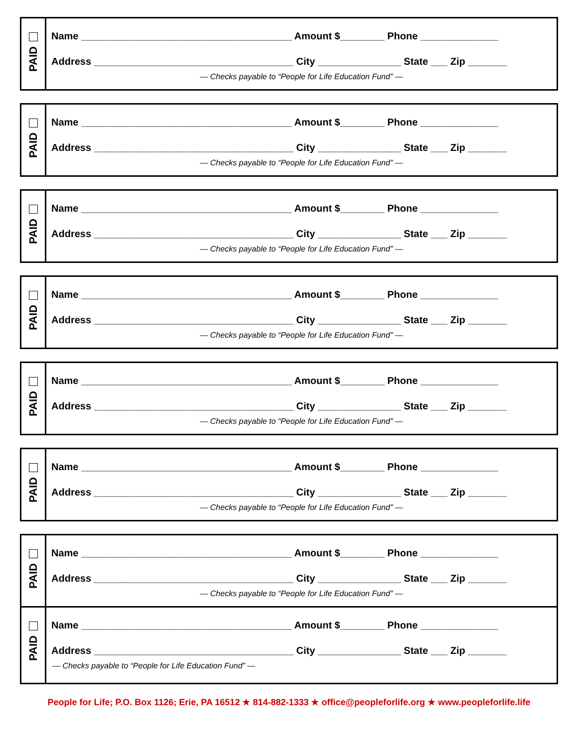PAID
Name ______________________________________ Amount $________ Phone ______________
Address ____________________________________ City _______________ State ___ Zip _______
— Checks payable to “People for Life Education Fund” —
PAID
Name ______________________________________ Amount $________ Phone ______________
Address ____________________________________ City _______________ State ___ Zip _______
— Checks payable to “People for Life Education Fund” —
PAID
Name ______________________________________ Amount $________ Phone ______________
Address ____________________________________ City _______________ State ___ Zip _______
— Checks payable to “People for Life Education Fund” —
PAID
Name ______________________________________ Amount $________ Phone ______________
Address ____________________________________ City _______________ State ___ Zip _______
— Checks payable to “People for Life Education Fund” —
PAID
Name ______________________________________ Amount $________ Phone ______________
Address ____________________________________ City _______________ State ___ Zip _______
— Checks payable to “People for Life Education Fund” —
PAID
Name ______________________________________ Amount $________ Phone ______________
Address ____________________________________ City _______________ State ___ Zip _______
— Checks payable to “People for Life Education Fund” —
PAID
Name ______________________________________ Amount $________ Phone ______________
Address ____________________________________ City _______________ State ___ Zip _______
— Checks payable to “People for Life Education Fund” —
PAID
Name ______________________________________ Amount $________ Phone ______________
Address ____________________________________ City _______________ State ___ Zip _______
— Checks payable to “People for Life Education Fund” —
People for Life; P.O. Box 1126; Erie, PA 16512 ★ 814-882-1333 ★ office@peopleforlife.org ★ www.peopleforlife.life